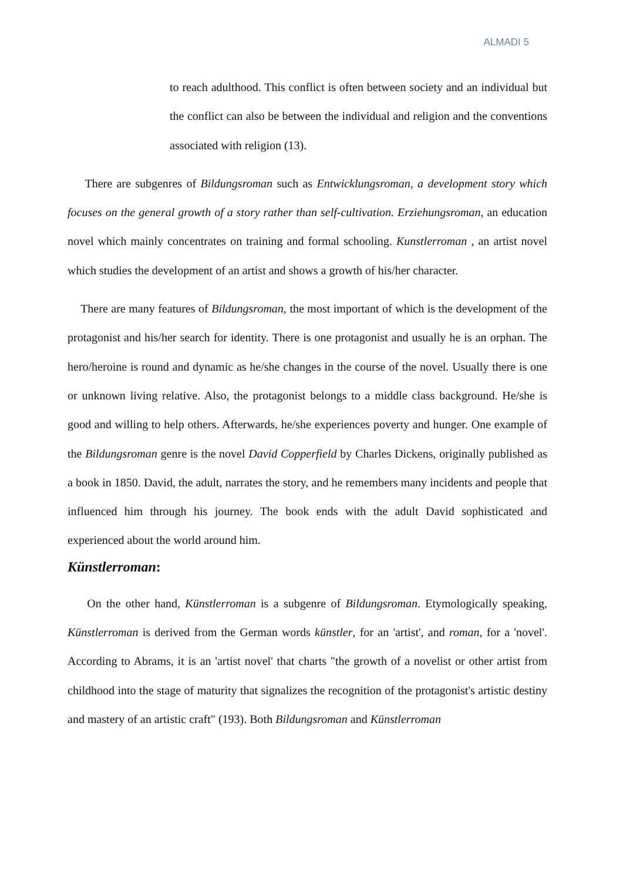ALMADI 5
to reach adulthood. This conflict is often between society and an individual but the conflict can also be between the individual and religion and the conventions associated with religion (13).
There are subgenres of Bildungsroman such as Entwicklungsroman, a development story which focuses on the general growth of a story rather than self-cultivation. Erziehungsroman, an education novel which mainly concentrates on training and formal schooling. Kunstlerroman , an artist novel which studies the development of an artist and shows a growth of his/her character.
There are many features of Bildungsroman, the most important of which is the development of the protagonist and his/her search for identity. There is one protagonist and usually he is an orphan. The hero/heroine is round and dynamic as he/she changes in the course of the novel. Usually there is one or unknown living relative. Also, the protagonist belongs to a middle class background. He/she is good and willing to help others. Afterwards, he/she experiences poverty and hunger. One example of the Bildungsroman genre is the novel David Copperfield by Charles Dickens, originally published as a book in 1850. David, the adult, narrates the story, and he remembers many incidents and people that influenced him through his journey. The book ends with the adult David sophisticated and experienced about the world around him.
Künstlerroman:
On the other hand, Künstlerroman is a subgenre of Bildungsroman. Etymologically speaking, Künstlerroman is derived from the German words künstler, for an 'artist', and roman, for a 'novel'. According to Abrams, it is an 'artist novel' that charts "the growth of a novelist or other artist from childhood into the stage of maturity that signalizes the recognition of the protagonist's artistic destiny and mastery of an artistic craft" (193). Both Bildungsroman and Künstlerroman